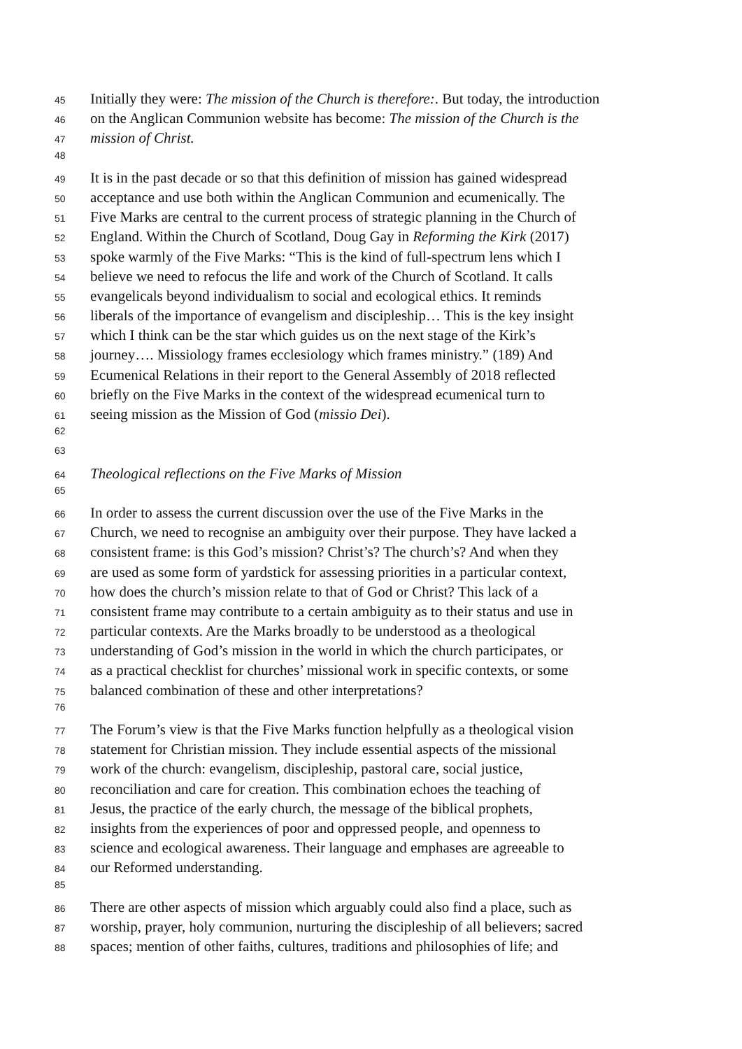45 Initially they were: The mission of the Church is therefore:. But today, the introduction
46 on the Anglican Communion website has become: The mission of the Church is the
47 mission of Christ.
48
49 It is in the past decade or so that this definition of mission has gained widespread
50 acceptance and use both within the Anglican Communion and ecumenically. The
51 Five Marks are central to the current process of strategic planning in the Church of
52 England. Within the Church of Scotland, Doug Gay in Reforming the Kirk (2017)
53 spoke warmly of the Five Marks: “This is the kind of full-spectrum lens which I
54 believe we need to refocus the life and work of the Church of Scotland. It calls
55 evangelicals beyond individualism to social and ecological ethics. It reminds
56 liberals of the importance of evangelism and discipleship… This is the key insight
57 which I think can be the star which guides us on the next stage of the Kirk’s
58 journey…. Missiology frames ecclesiology which frames ministry.” (189) And
59 Ecumenical Relations in their report to the General Assembly of 2018 reflected
60 briefly on the Five Marks in the context of the widespread ecumenical turn to
61 seeing mission as the Mission of God (missio Dei).
62
63
64 Theological reflections on the Five Marks of Mission
65
66 In order to assess the current discussion over the use of the Five Marks in the
67 Church, we need to recognise an ambiguity over their purpose. They have lacked a
68 consistent frame: is this God’s mission? Christ’s? The church’s? And when they
69 are used as some form of yardstick for assessing priorities in a particular context,
70 how does the church’s mission relate to that of God or Christ? This lack of a
71 consistent frame may contribute to a certain ambiguity as to their status and use in
72 particular contexts. Are the Marks broadly to be understood as a theological
73 understanding of God’s mission in the world in which the church participates, or
74 as a practical checklist for churches’ missional work in specific contexts, or some
75 balanced combination of these and other interpretations?
76
77 The Forum’s view is that the Five Marks function helpfully as a theological vision
78 statement for Christian mission. They include essential aspects of the missional
79 work of the church: evangelism, discipleship, pastoral care, social justice,
80 reconciliation and care for creation. This combination echoes the teaching of
81 Jesus, the practice of the early church, the message of the biblical prophets,
82 insights from the experiences of poor and oppressed people, and openness to
83 science and ecological awareness. Their language and emphases are agreeable to
84 our Reformed understanding.
85
86 There are other aspects of mission which arguably could also find a place, such as
87 worship, prayer, holy communion, nurturing the discipleship of all believers; sacred
88 spaces; mention of other faiths, cultures, traditions and philosophies of life; and